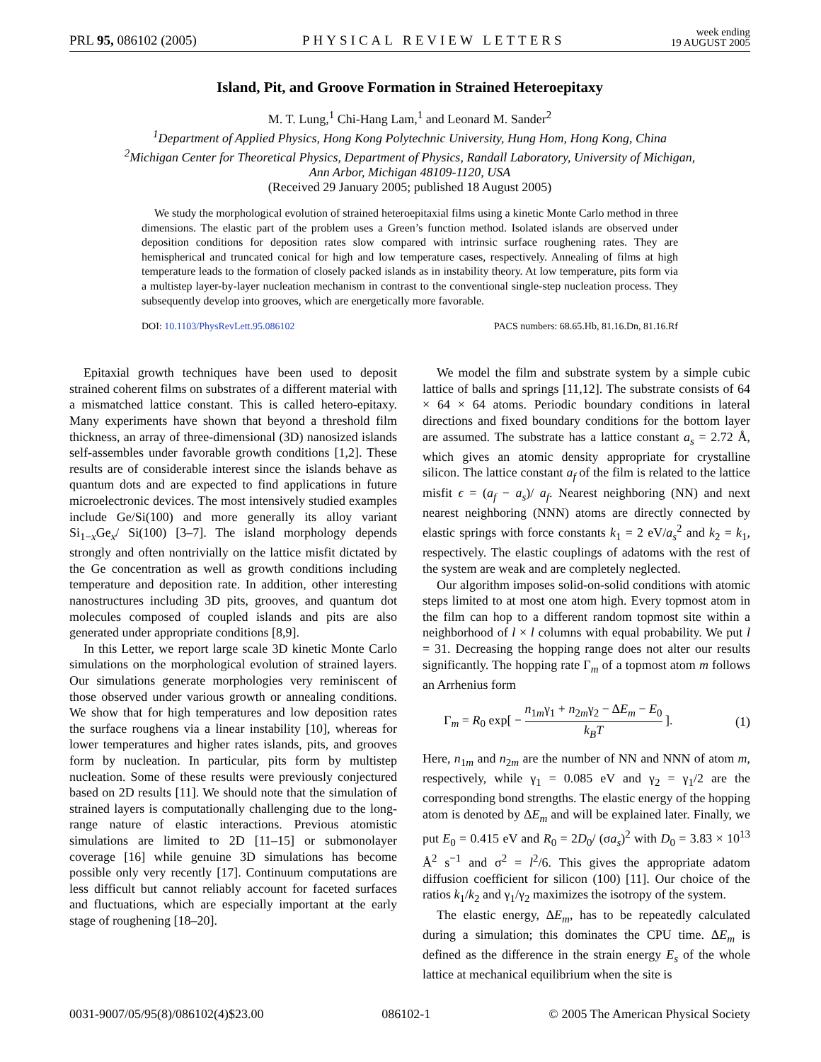PRL 95, 086102 (2005) PHYSICAL REVIEW LETTERS week ending
19 AUGUST 2005
Island, Pit, and Groove Formation in Strained Heteroepitaxy
M. T. Lung,<sup>1</sup> Chi-Hang Lam,<sup>1</sup> and Leonard M. Sander<sup>2</sup>
<sup>1</sup> Department of Applied Physics, Hong Kong Polytechnic University, Hung Hom, Hong Kong, China
<sup>2</sup> Michigan Center for Theoretical Physics, Department of Physics, Randall Laboratory, University of Michigan,
Ann Arbor, Michigan 48109-1120, USA
(Received 29 January 2005; published 18 August 2005)
We study the morphological evolution of strained heteroepitaxial films using a kinetic Monte Carlo method in three dimensions. The elastic part of the problem uses a Green’s function method. Isolated islands are observed under deposition conditions for deposition rates slow compared with intrinsic surface roughening rates. They are hemispherical and truncated conical for high and low temperature cases, respectively. Annealing of films at high temperature leads to the formation of closely packed islands as in instability theory. At low temperature, pits form via a multistep layer-by-layer nucleation mechanism in contrast to the conventional single-step nucleation process. They subsequently develop into grooves, which are energetically more favorable.
DOI: 10.1103/PhysRevLett.95.086102 PACS numbers: 68.65.Hb, 81.16.Dn, 81.16.Rf
Epitaxial growth techniques have been used to deposit strained coherent films on substrates of a different material with a mismatched lattice constant. This is called hetero-epitaxy. Many experiments have shown that beyond a threshold film thickness, an array of three-dimensional (3D) nanosized islands self-assembles under favorable growth conditions [1,2]. These results are of considerable interest since the islands behave as quantum dots and are expected to find applications in future microelectronic devices. The most intensively studied examples include Ge/Si(100) and more generally its alloy variant Si<sub>1−x</sub>Ge<sub>x</sub>/ Si(100) [3–7]. The island morphology depends strongly and often nontrivially on the lattice misfit dictated by the Ge concentration as well as growth conditions including temperature and deposition rate. In addition, other interesting nanostructures including 3D pits, grooves, and quantum dot molecules composed of coupled islands and pits are also generated under appropriate conditions [8,9].
In this Letter, we report large scale 3D kinetic Monte Carlo simulations on the morphological evolution of strained layers. Our simulations generate morphologies very reminiscent of those observed under various growth or annealing conditions. We show that for high temperatures and low deposition rates the surface roughens via a linear instability [10], whereas for lower temperatures and higher rates islands, pits, and grooves form by nucleation. In particular, pits form by multistep nucleation. Some of these results were previously conjectured based on 2D results [11]. We should note that the simulation of strained layers is computationally challenging due to the long-range nature of elastic interactions. Previous atomistic simulations are limited to 2D [11–15] or submonolayer coverage [16] while genuine 3D simulations has become possible only very recently [17]. Continuum computations are less difficult but cannot reliably account for faceted surfaces and fluctuations, which are especially important at the early stage of roughening [18–20].
We model the film and substrate system by a simple cubic lattice of balls and springs [11,12]. The substrate consists of 64 × 64 × 64 atoms. Periodic boundary conditions in lateral directions and fixed boundary conditions for the bottom layer are assumed. The substrate has a lattice constant a<sub>s</sub> = 2.72 Å, which gives an atomic density appropriate for crystalline silicon. The lattice constant a<sub>f</sub> of the film is related to the lattice misfit ϵ = (a<sub>f</sub> − a<sub>s</sub>)/ a<sub>f</sub>. Nearest neighboring (NN) and next nearest neighboring (NNN) atoms are directly connected by elastic springs with force constants k<sub>1</sub> = 2 eV/a<sub>s</sub><sup>2</sup> and k<sub>2</sub> = k<sub>1</sub>, respectively. The elastic couplings of adatoms with the rest of the system are weak and are completely neglected.
Our algorithm imposes solid-on-solid conditions with atomic steps limited to at most one atom high. Every topmost atom in the film can hop to a different random topmost site within a neighborhood of l × l columns with equal probability. We put l = 31. Decreasing the hopping range does not alter our results significantly. The hopping rate Γ<sub>m</sub> of a topmost atom m follows an Arrhenius form
Γ<sub>m</sub> = R<sub>0</sub> exp[ − n<sub>1m</sub>γ<sub>1</sub> + n<sub>2m</sub>γ<sub>2</sub> − ΔE<sub>m</sub> − E<sub>0</sub> k<sub>B</sub>T ]. (1)
Here, n<sub>1m</sub> and n<sub>2m</sub> are the number of NN and NNN of atom m, respectively, while γ<sub>1</sub> = 0.085 eV and γ<sub>2</sub> = γ<sub>1</sub>/2 are the corresponding bond strengths. The elastic energy of the hopping atom is denoted by ΔE<sub>m</sub> and will be explained later. Finally, we put E<sub>0</sub> = 0.415 eV and R<sub>0</sub> = 2D<sub>0</sub>/ (σa<sub>s</sub>)<sup>2</sup> with D<sub>0</sub> = 3.83 × 10<sup>13</sup> Å<sup>2</sup> s<sup>−1</sup> and σ<sup>2</sup> = l<sup>2</sup>/6. This gives the appropriate adatom diffusion coefficient for silicon (100) [11]. Our choice of the ratios k<sub>1</sub>/k<sub>2</sub> and γ<sub>1</sub>/γ<sub>2</sub> maximizes the isotropy of the system.
The elastic energy, ΔE<sub>m</sub>, has to be repeatedly calculated during a simulation; this dominates the CPU time. ΔE<sub>m</sub> is defined as the difference in the strain energy E<sub>s</sub> of the whole lattice at mechanical equilibrium when the site is
0031-9007/05/95(8)/086102(4)$23.00 086102-1 © 2005 The American Physical Society